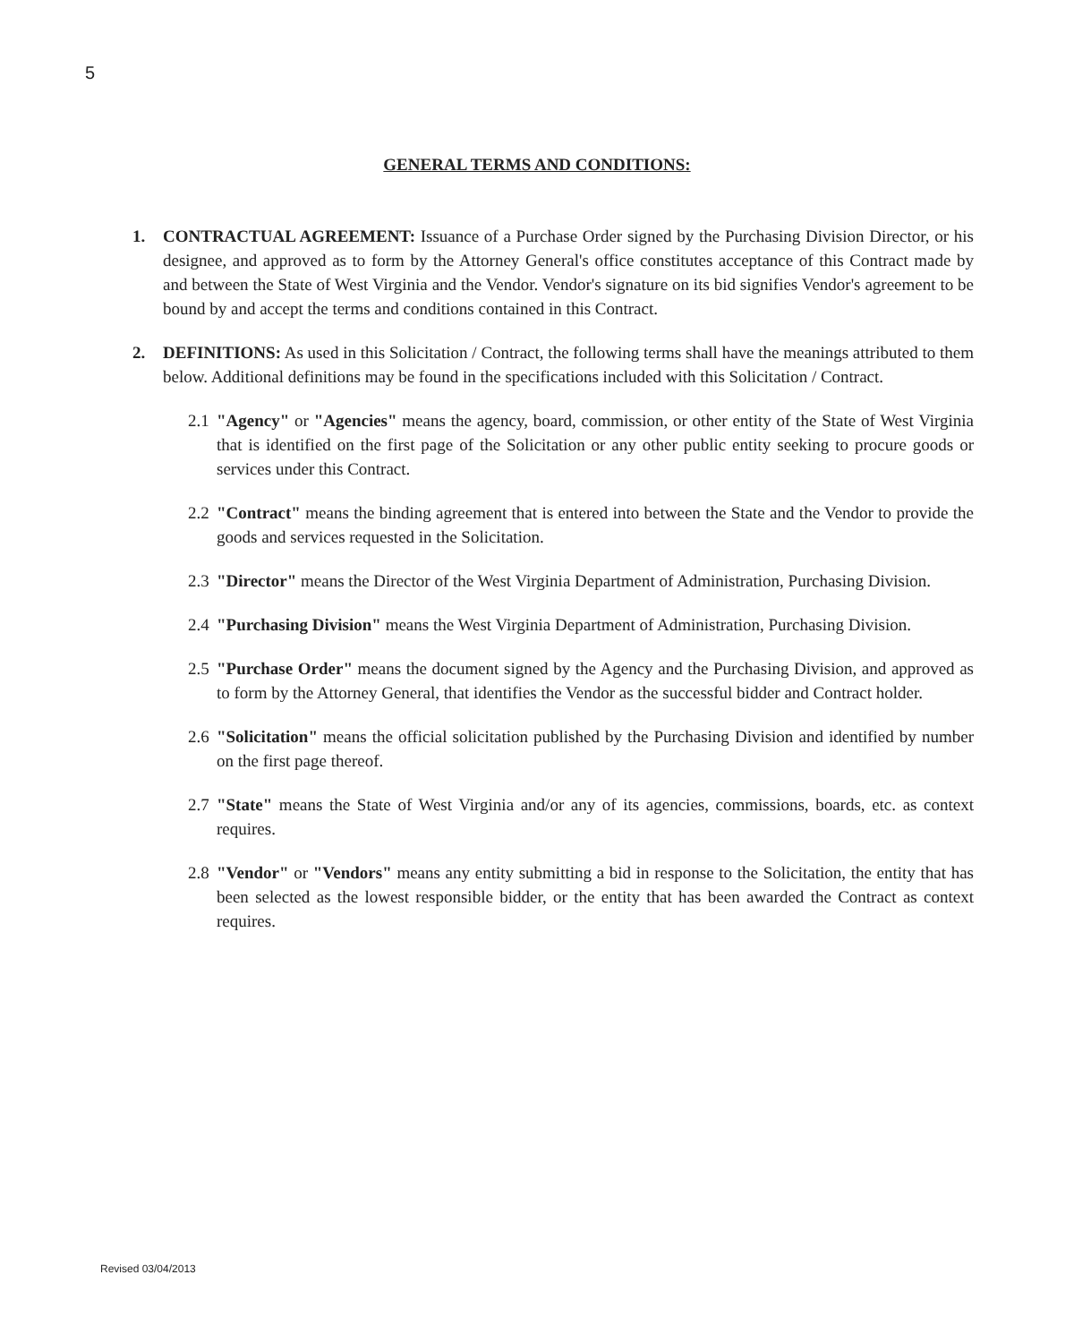5
GENERAL TERMS AND CONDITIONS:
1. CONTRACTUAL AGREEMENT: Issuance of a Purchase Order signed by the Purchasing Division Director, or his designee, and approved as to form by the Attorney General's office constitutes acceptance of this Contract made by and between the State of West Virginia and the Vendor. Vendor's signature on its bid signifies Vendor's agreement to be bound by and accept the terms and conditions contained in this Contract.
2. DEFINITIONS: As used in this Solicitation / Contract, the following terms shall have the meanings attributed to them below. Additional definitions may be found in the specifications included with this Solicitation / Contract.
2.1
"Agency" or "Agencies" means the agency, board, commission, or other entity of the State of West Virginia that is identified on the first page of the Solicitation or any other public entity seeking to procure goods or services under this Contract.
2.2
"Contract" means the binding agreement that is entered into between the State and the Vendor to provide the goods and services requested in the Solicitation.
2.3
"Director" means the Director of the West Virginia Department of Administration, Purchasing Division.
2.4
"Purchasing Division" means the West Virginia Department of Administration, Purchasing Division.
2.5
"Purchase Order" means the document signed by the Agency and the Purchasing Division, and approved as to form by the Attorney General, that identifies the Vendor as the successful bidder and Contract holder.
2.6
"Solicitation" means the official solicitation published by the Purchasing Division and identified by number on the first page thereof.
2.7
"State" means the State of West Virginia and/or any of its agencies, commissions, boards, etc. as context requires.
2.8
"Vendor" or "Vendors" means any entity submitting a bid in response to the Solicitation, the entity that has been selected as the lowest responsible bidder, or the entity that has been awarded the Contract as context requires.
Revised 03/04/2013